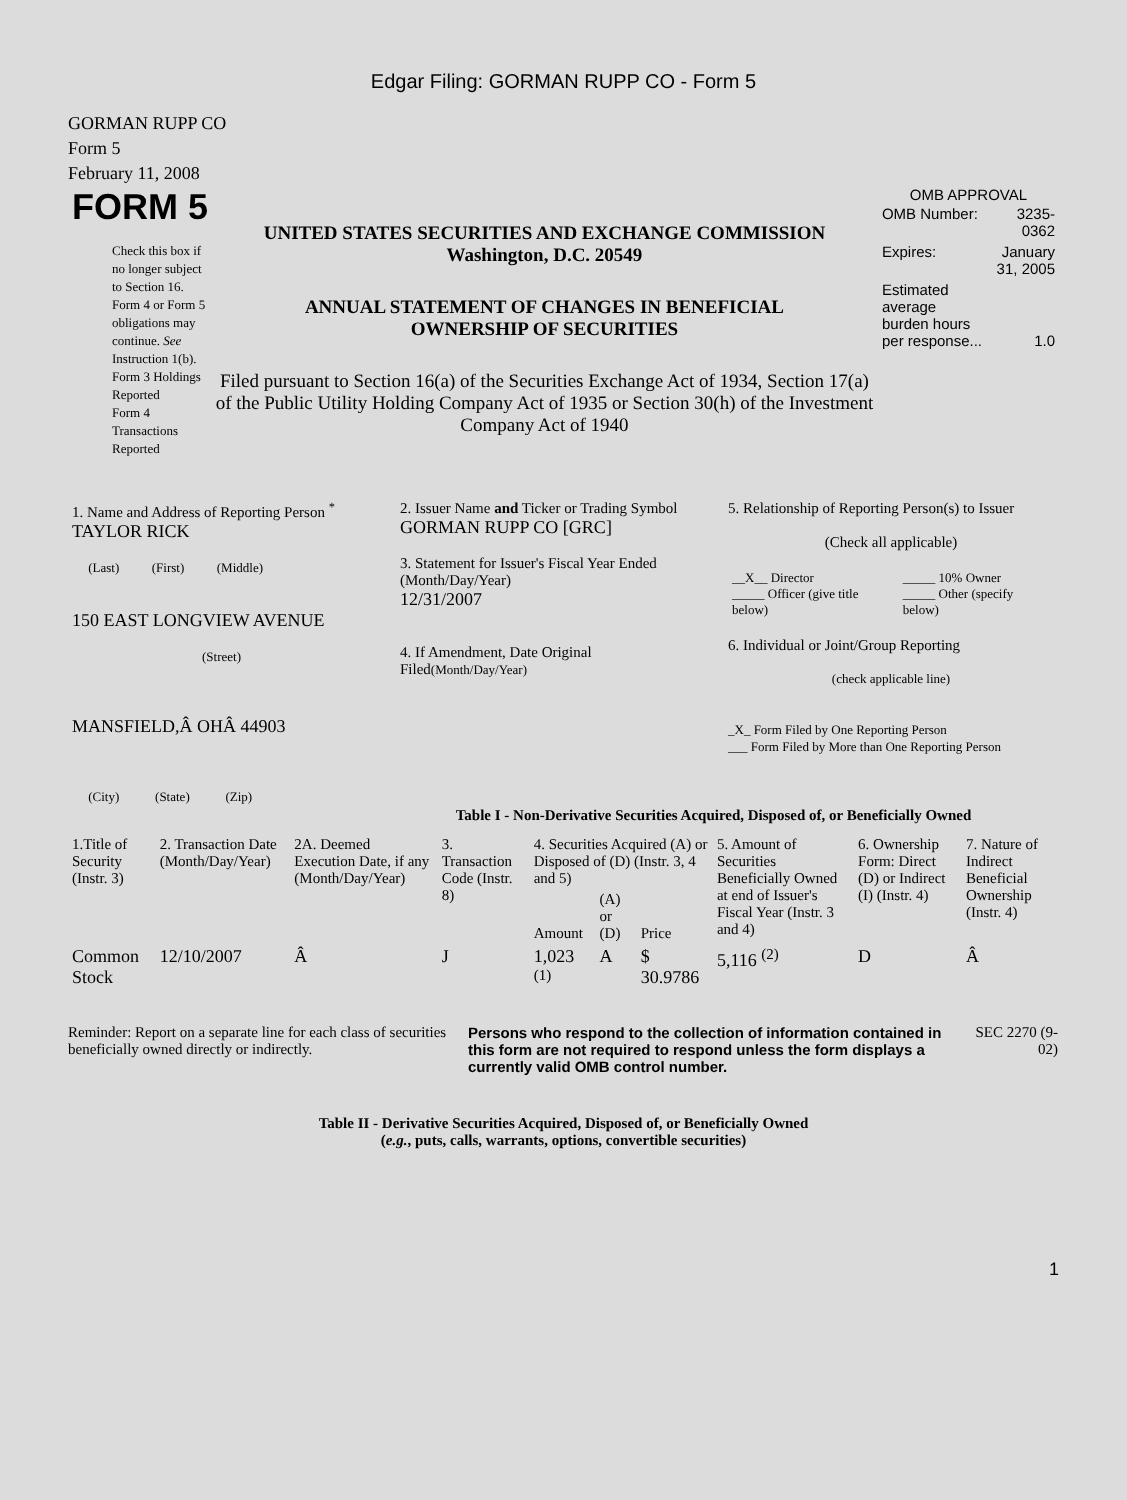Edgar Filing: GORMAN RUPP CO - Form 5
GORMAN RUPP CO
Form 5
February 11, 2008
FORM 5
Check this box if no longer subject to Section 16. Form 4 or Form 5 obligations may continue. See Instruction 1(b).
Form 3 Holdings Reported
Form 4 Transactions Reported
UNITED STATES SECURITIES AND EXCHANGE COMMISSION
Washington, D.C. 20549
ANNUAL STATEMENT OF CHANGES IN BENEFICIAL
OWNERSHIP OF SECURITIES
Filed pursuant to Section 16(a) of the Securities Exchange Act of 1934, Section 17(a) of the Public Utility Holding Company Act of 1935 or Section 30(h) of the Investment Company Act of 1940
OMB APPROVAL
| OMB Number: | 3235-0362 |
| Expires: | January 31, 2005 |
| Estimated average burden hours per response... | 1.0 |
| 1. Name and Address of Reporting Person <sup>*</sup> TAYLOR RICK (Last) (First) (Middle) 150 EAST LONGVIEW AVENUE (Street) MANSFIELD,Â OHÂ 44903 (City) (State) (Zip) | 2. Issuer Name and Ticker or Trading Symbol GORMAN RUPP CO [GRC] 3. Statement for Issuer's Fiscal Year Ended (Month/Day/Year) 12/31/2007 4. If Amendment, Date Original Filed (Month/Day/Year) | 5. Relationship of Reporting Person(s) to Issuer (Check all applicable) / __X__ Director _____ Officer (give title below) / _____ 10% Owner _____ Other (specify below) / 6. Individual or Joint/Group Reporting (check applicable line) _X_ Form Filed by One Reporting Person ___ Form Filed by More than One Reporting Person |
Table I - Non-Derivative Securities Acquired, Disposed of, or Beneficially Owned
| 1.Title of Security (Instr. 3) | 2. Transaction Date (Month/Day/Year) | 2A. Deemed Execution Date, if any (Month/Day/Year) | 3. Transaction Code (Instr. 8) | 4. Securities Acquired (A) or Disposed of (D) (Instr. 3, 4 and 5) | | | 5. Amount of Securities Beneficially Owned at end of Issuer's Fiscal Year (Instr. 3 and 4) | 6. Ownership Form: Direct (D) or Indirect (I) (Instr. 4) | 7. Nature of Indirect Beneficial Ownership (Instr. 4) |
| --- | --- | --- | --- | --- | --- | --- | --- | --- | --- |
| | | | | Amount | (A) or (D) | Price | | | |
| Common Stock | 12/10/2007 | Â | J | 1,023 <sup>(1)</sup> | A | $ 30.9786 | 5,116 <sup>(2)</sup> | D | Â |
Reminder: Report on a separate line for each class of securities beneficially owned directly or indirectly.
Persons who respond to the collection of information contained in this form are not required to respond unless the form displays a currently valid OMB control number.
SEC 2270 (9-02)
Table II - Derivative Securities Acquired, Disposed of, or Beneficially Owned
(e.g., puts, calls, warrants, options, convertible securities)
1